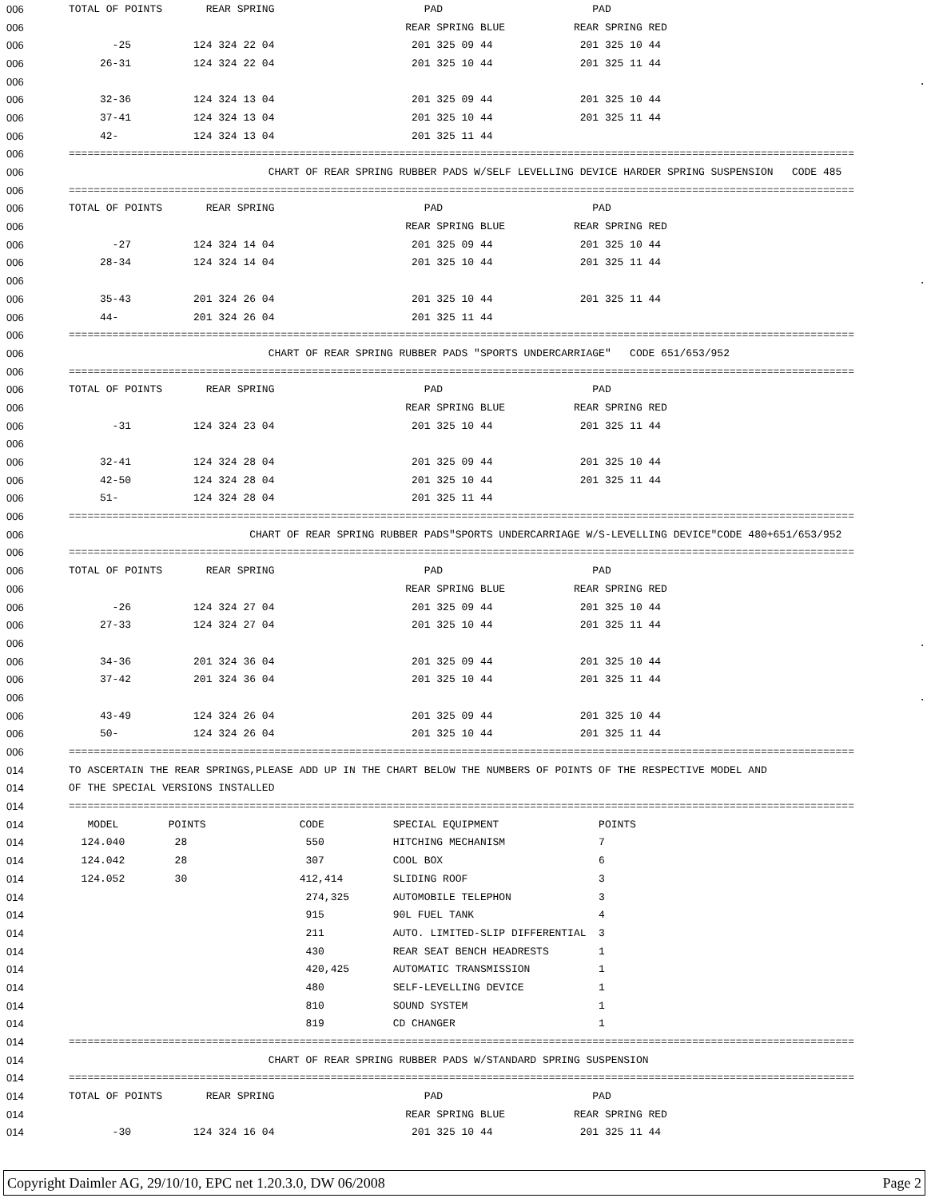| 006 | TOTAL OF POINTS REAR SPRING PAD PAD |
| 006 | REAR SPRING BLUE REAR SPRING RED |
| 006 | -25 124 324 22 04 201 325 09 44 201 325 10 44 |
| 006 | 26-31 124 324 22 04 201 325 10 44 201 325 11 44 |
| 006 | . |
| 006 | 32-36 124 324 13 04 201 325 09 44 201 325 10 44 |
| 006 | 37-41 124 324 13 04 201 325 10 44 201 325 11 44 |
| 006 | 42- 124 324 13 04 201 325 11 44 |
| 006 | ============================================================================================================================== |
| 006 | CHART OF REAR SPRING RUBBER PADS W/SELF LEVELLING DEVICE HARDER SPRING SUSPENSION CODE 485 |
| 006 | ============================================================================================================================== |
| 006 | TOTAL OF POINTS REAR SPRING PAD PAD |
| 006 | REAR SPRING BLUE REAR SPRING RED |
| 006 | -27 124 324 14 04 201 325 09 44 201 325 10 44 |
| 006 | 28-34 124 324 14 04 201 325 10 44 201 325 11 44 |
| 006 | . |
| 006 | 35-43 201 324 26 04 201 325 10 44 201 325 11 44 |
| 006 | 44- 201 324 26 04 201 325 11 44 |
| 006 | ============================================================================================================================== |
| 006 | CHART OF REAR SPRING RUBBER PADS "SPORTS UNDERCARRIAGE" CODE 651/653/952 |
| 006 | ============================================================================================================================== |
| 006 | TOTAL OF POINTS REAR SPRING PAD PAD |
| 006 | REAR SPRING BLUE REAR SPRING RED |
| 006 | -31 124 324 23 04 201 325 10 44 201 325 11 44 |
| 006 | |
| 006 | 32-41 124 324 28 04 201 325 09 44 201 325 10 44 |
| 006 | 42-50 124 324 28 04 201 325 10 44 201 325 11 44 |
| 006 | 51- 124 324 28 04 201 325 11 44 |
| 006 | ============================================================================================================================== |
| 006 | CHART OF REAR SPRING RUBBER PADS"SPORTS UNDERCARRIAGE W/S-LEVELLING DEVICE"CODE 480+651/653/952 |
| 006 | ============================================================================================================================== |
| 006 | TOTAL OF POINTS REAR SPRING PAD PAD |
| 006 | REAR SPRING BLUE REAR SPRING RED |
| 006 | -26 124 324 27 04 201 325 09 44 201 325 10 44 |
| 006 | 27-33 124 324 27 04 201 325 10 44 201 325 11 44 |
| 006 | . |
| 006 | 34-36 201 324 36 04 201 325 09 44 201 325 10 44 |
| 006 | 37-42 201 324 36 04 201 325 10 44 201 325 11 44 |
| 006 | . |
| 006 | 43-49 124 324 26 04 201 325 09 44 201 325 10 44 |
| 006 | 50- 124 324 26 04 201 325 10 44 201 325 11 44 |
| 006 | ============================================================================================================================== |
| 014 | TO ASCERTAIN THE REAR SPRINGS,PLEASE ADD UP IN THE CHART BELOW THE NUMBERS OF POINTS OF THE RESPECTIVE MODEL AND |
| 014 | OF THE SPECIAL VERSIONS INSTALLED |
| 014 | ============================================================================================================================== |
| 014 | MODEL POINTS CODE SPECIAL EQUIPMENT POINTS |
| 014 | 124.040 28 550 HITCHING MECHANISM 7 |
| 014 | 124.042 28 307 COOL BOX 6 |
| 014 | 124.052 30 412,414 SLIDING ROOF 3 |
| 014 | 274,325 AUTOMOBILE TELEPHON 3 |
| 014 | 915 90L FUEL TANK 4 |
| 014 | 211 AUTO. LIMITED-SLIP DIFFERENTIAL 3 |
| 014 | 430 REAR SEAT BENCH HEADRESTS 1 |
| 014 | 420,425 AUTOMATIC TRANSMISSION 1 |
| 014 | 480 SELF-LEVELLING DEVICE 1 |
| 014 | 810 SOUND SYSTEM 1 |
| 014 | 819 CD CHANGER 1 |
| 014 | ============================================================================================================================== |
| 014 | CHART OF REAR SPRING RUBBER PADS W/STANDARD SPRING SUSPENSION |
| 014 | ============================================================================================================================== |
| 014 | TOTAL OF POINTS REAR SPRING PAD PAD |
| 014 | REAR SPRING BLUE REAR SPRING RED |
| 014 | -30 124 324 16 04 201 325 10 44 201 325 11 44 |
Copyright Daimler AG, 29/10/10, EPC net 1.20.3.0, DW 06/2008 Page 2